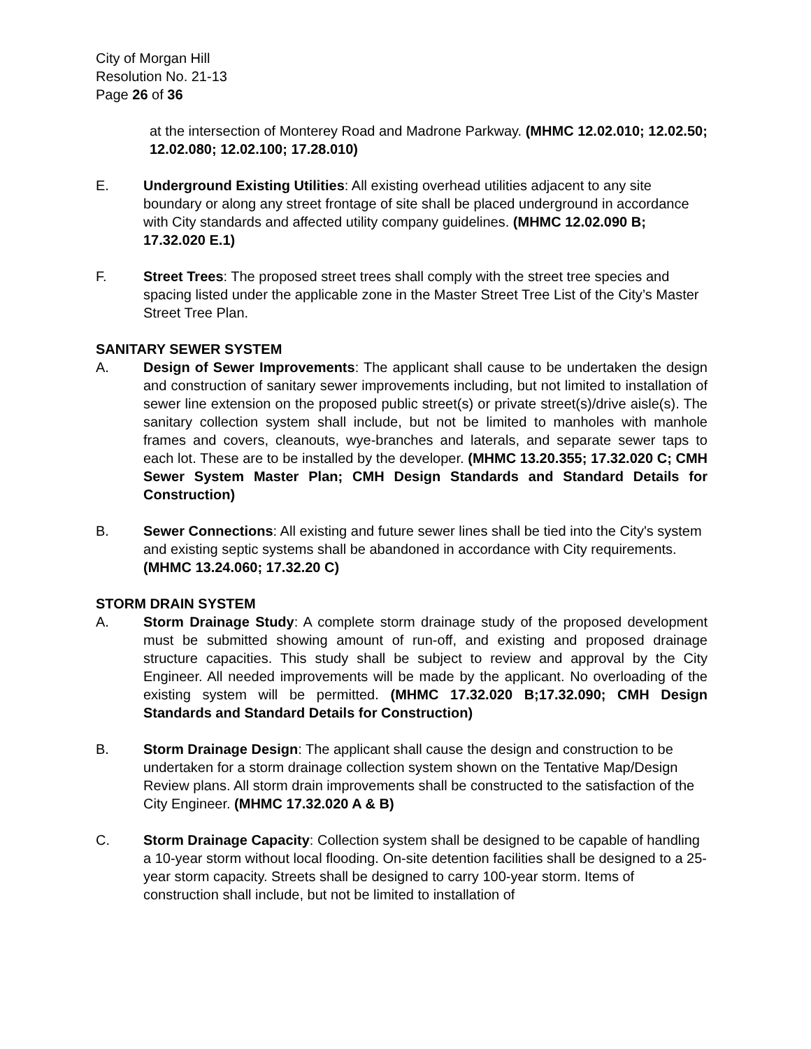City of Morgan Hill
Resolution No. 21-13
Page 26 of 36
at the intersection of Monterey Road and Madrone Parkway. (MHMC 12.02.010; 12.02.50; 12.02.080; 12.02.100; 17.28.010)
E. Underground Existing Utilities: All existing overhead utilities adjacent to any site boundary or along any street frontage of site shall be placed underground in accordance with City standards and affected utility company guidelines. (MHMC 12.02.090 B; 17.32.020 E.1)
F. Street Trees: The proposed street trees shall comply with the street tree species and spacing listed under the applicable zone in the Master Street Tree List of the City’s Master Street Tree Plan.
SANITARY SEWER SYSTEM
A. Design of Sewer Improvements: The applicant shall cause to be undertaken the design and construction of sanitary sewer improvements including, but not limited to installation of sewer line extension on the proposed public street(s) or private street(s)/drive aisle(s). The sanitary collection system shall include, but not be limited to manholes with manhole frames and covers, cleanouts, wye-branches and laterals, and separate sewer taps to each lot. These are to be installed by the developer. (MHMC 13.20.355; 17.32.020 C; CMH Sewer System Master Plan; CMH Design Standards and Standard Details for Construction)
B. Sewer Connections: All existing and future sewer lines shall be tied into the City's system and existing septic systems shall be abandoned in accordance with City requirements. (MHMC 13.24.060; 17.32.20 C)
STORM DRAIN SYSTEM
A. Storm Drainage Study: A complete storm drainage study of the proposed development must be submitted showing amount of run-off, and existing and proposed drainage structure capacities. This study shall be subject to review and approval by the City Engineer. All needed improvements will be made by the applicant. No overloading of the existing system will be permitted. (MHMC 17.32.020 B;17.32.090; CMH Design Standards and Standard Details for Construction)
B. Storm Drainage Design: The applicant shall cause the design and construction to be undertaken for a storm drainage collection system shown on the Tentative Map/Design Review plans. All storm drain improvements shall be constructed to the satisfaction of the City Engineer. (MHMC 17.32.020 A & B)
C. Storm Drainage Capacity: Collection system shall be designed to be capable of handling a 10-year storm without local flooding. On-site detention facilities shall be designed to a 25-year storm capacity. Streets shall be designed to carry 100-year storm. Items of construction shall include, but not be limited to installation of